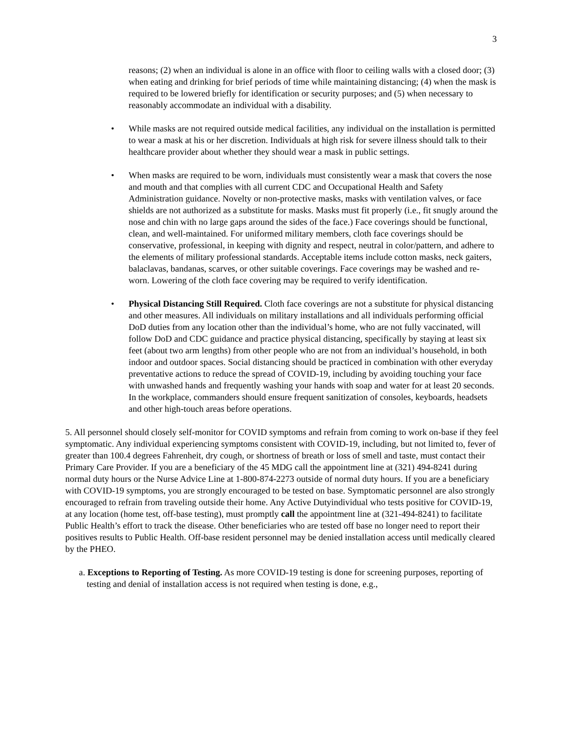3
reasons; (2) when an individual is alone in an office with floor to ceiling walls with a closed door; (3) when eating and drinking for brief periods of time while maintaining distancing; (4) when the mask is required to be lowered briefly for identification or security purposes; and (5) when necessary to reasonably accommodate an individual with a disability.
• While masks are not required outside medical facilities, any individual on the installation is permitted to wear a mask at his or her discretion. Individuals at high risk for severe illness should talk to their healthcare provider about whether they should wear a mask in public settings.
• When masks are required to be worn, individuals must consistently wear a mask that covers the nose and mouth and that complies with all current CDC and Occupational Health and Safety Administration guidance. Novelty or non-protective masks, masks with ventilation valves, or face shields are not authorized as a substitute for masks. Masks must fit properly (i.e., fit snugly around the nose and chin with no large gaps around the sides of the face.) Face coverings should be functional, clean, and well-maintained. For uniformed military members, cloth face coverings should be conservative, professional, in keeping with dignity and respect, neutral in color/pattern, and adhere to the elements of military professional standards. Acceptable items include cotton masks, neck gaiters, balaclavas, bandanas, scarves, or other suitable coverings. Face coverings may be washed and re-worn. Lowering of the cloth face covering may be required to verify identification.
• Physical Distancing Still Required. Cloth face coverings are not a substitute for physical distancing and other measures. All individuals on military installations and all individuals performing official DoD duties from any location other than the individual’s home, who are not fully vaccinated, will follow DoD and CDC guidance and practice physical distancing, specifically by staying at least six feet (about two arm lengths) from other people who are not from an individual’s household, in both indoor and outdoor spaces. Social distancing should be practiced in combination with other everyday preventative actions to reduce the spread of COVID-19, including by avoiding touching your face with unwashed hands and frequently washing your hands with soap and water for at least 20 seconds. In the workplace, commanders should ensure frequent sanitization of consoles, keyboards, headsets and other high-touch areas before operations.
5. All personnel should closely self-monitor for COVID symptoms and refrain from coming to work on-base if they feel symptomatic. Any individual experiencing symptoms consistent with COVID-19, including, but not limited to, fever of greater than 100.4 degrees Fahrenheit, dry cough, or shortness of breath or loss of smell and taste, must contact their Primary Care Provider. If you are a beneficiary of the 45 MDG call the appointment line at (321) 494-8241 during normal duty hours or the Nurse Advice Line at 1-800-874-2273 outside of normal duty hours. If you are a beneficiary with COVID-19 symptoms, you are strongly encouraged to be tested on base. Symptomatic personnel are also strongly encouraged to refrain from traveling outside their home. Any Active Dutyindividual who tests positive for COVID-19, at any location (home test, off-base testing), must promptly call the appointment line at (321-494-8241) to facilitate Public Health’s effort to track the disease. Other beneficiaries who are tested off base no longer need to report their positives results to Public Health. Off-base resident personnel may be denied installation access until medically cleared by the PHEO.
a. Exceptions to Reporting of Testing. As more COVID-19 testing is done for screening purposes, reporting of testing and denial of installation access is not required when testing is done, e.g.,